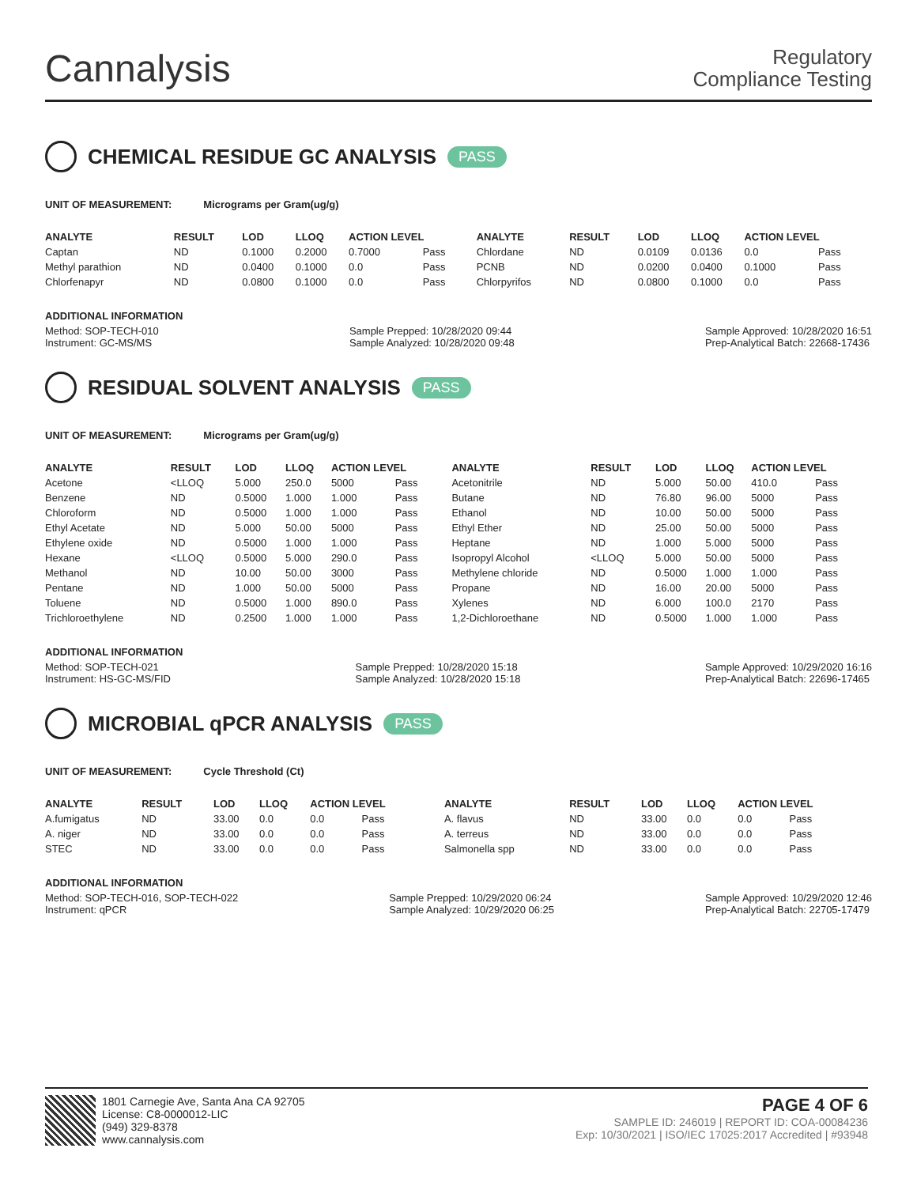Cannalysis
Regulatory
Compliance Testing
CHEMICAL RESIDUE GC ANALYSIS PASS
UNIT OF MEASUREMENT: Micrograms per Gram(ug/g)
| ANALYTE | RESULT | LOD | LLOQ | ACTION LEVEL | | ANALYTE | RESULT | LOD | LLOQ | ACTION LEVEL | |
| --- | --- | --- | --- | --- | --- | --- | --- | --- | --- | --- | --- |
| Captan | ND | 0.1000 | 0.2000 | 0.7000 | Pass | Chlordane | ND | 0.0109 | 0.0136 | 0.0 | Pass |
| Methyl parathion | ND | 0.0400 | 0.1000 | 0.0 | Pass | PCNB | ND | 0.0200 | 0.0400 | 0.1000 | Pass |
| Chlorfenapyr | ND | 0.0800 | 0.1000 | 0.0 | Pass | Chlorpyrifos | ND | 0.0800 | 0.1000 | 0.0 | Pass |
ADDITIONAL INFORMATION
Method: SOP-TECH-010
Instrument: GC-MS/MS Sample Prepped: 10/28/2020 09:44
Sample Analyzed: 10/28/2020 09:48 Sample Approved: 10/28/2020 16:51
Prep-Analytical Batch: 22668-17436
RESIDUAL SOLVENT ANALYSIS PASS
UNIT OF MEASUREMENT: Micrograms per Gram(ug/g)
| ANALYTE | RESULT | LOD | LLOQ | ACTION LEVEL | | ANALYTE | RESULT | LOD | LLOQ | ACTION LEVEL | |
| --- | --- | --- | --- | --- | --- | --- | --- | --- | --- | --- | --- |
| Acetone | <LLOQ | 5.000 | 250.0 | 5000 | Pass | Acetonitrile | ND | 5.000 | 50.00 | 410.0 | Pass |
| Benzene | ND | 0.5000 | 1.000 | 1.000 | Pass | Butane | ND | 76.80 | 96.00 | 5000 | Pass |
| Chloroform | ND | 0.5000 | 1.000 | 1.000 | Pass | Ethanol | ND | 10.00 | 50.00 | 5000 | Pass |
| Ethyl Acetate | ND | 5.000 | 50.00 | 5000 | Pass | Ethyl Ether | ND | 25.00 | 50.00 | 5000 | Pass |
| Ethylene oxide | ND | 0.5000 | 1.000 | 1.000 | Pass | Heptane | ND | 1.000 | 5.000 | 5000 | Pass |
| Hexane | <LLOQ | 0.5000 | 5.000 | 290.0 | Pass | Isopropyl Alcohol | <LLOQ | 5.000 | 50.00 | 5000 | Pass |
| Methanol | ND | 10.00 | 50.00 | 3000 | Pass | Methylene chloride | ND | 0.5000 | 1.000 | 1.000 | Pass |
| Pentane | ND | 1.000 | 50.00 | 5000 | Pass | Propane | ND | 16.00 | 20.00 | 5000 | Pass |
| Toluene | ND | 0.5000 | 1.000 | 890.0 | Pass | Xylenes | ND | 6.000 | 100.0 | 2170 | Pass |
| Trichloroethylene | ND | 0.2500 | 1.000 | 1.000 | Pass | 1,2-Dichloroethane | ND | 0.5000 | 1.000 | 1.000 | Pass |
ADDITIONAL INFORMATION
Method: SOP-TECH-021
Instrument: HS-GC-MS/FID Sample Prepped: 10/28/2020 15:18
Sample Analyzed: 10/28/2020 15:18 Sample Approved: 10/29/2020 16:16
Prep-Analytical Batch: 22696-17465
MICROBIAL qPCR ANALYSIS PASS
UNIT OF MEASUREMENT: Cycle Threshold (Ct)
| ANALYTE | RESULT | LOD | LLOQ | ACTION LEVEL | | ANALYTE | RESULT | LOD | LLOQ | ACTION LEVEL | |
| --- | --- | --- | --- | --- | --- | --- | --- | --- | --- | --- | --- |
| A.fumigatus | ND | 33.00 | 0.0 | 0.0 | Pass | A. flavus | ND | 33.00 | 0.0 | 0.0 | Pass |
| A. niger | ND | 33.00 | 0.0 | 0.0 | Pass | A. terreus | ND | 33.00 | 0.0 | 0.0 | Pass |
| STEC | ND | 33.00 | 0.0 | 0.0 | Pass | Salmonella spp | ND | 33.00 | 0.0 | 0.0 | Pass |
ADDITIONAL INFORMATION
Method: SOP-TECH-016, SOP-TECH-022
Instrument: qPCR Sample Prepped: 10/29/2020 06:24
Sample Analyzed: 10/29/2020 06:25 Sample Approved: 10/29/2020 12:46
Prep-Analytical Batch: 22705-17479
1801 Carnegie Ave, Santa Ana CA 92705
License: C8-0000012-LIC
(949) 329-8378
www.cannalysis.com
PAGE 4 OF 6
SAMPLE ID: 246019 | REPORT ID: COA-00084236
Exp: 10/30/2021 | ISO/IEC 17025:2017 Accredited | #93948